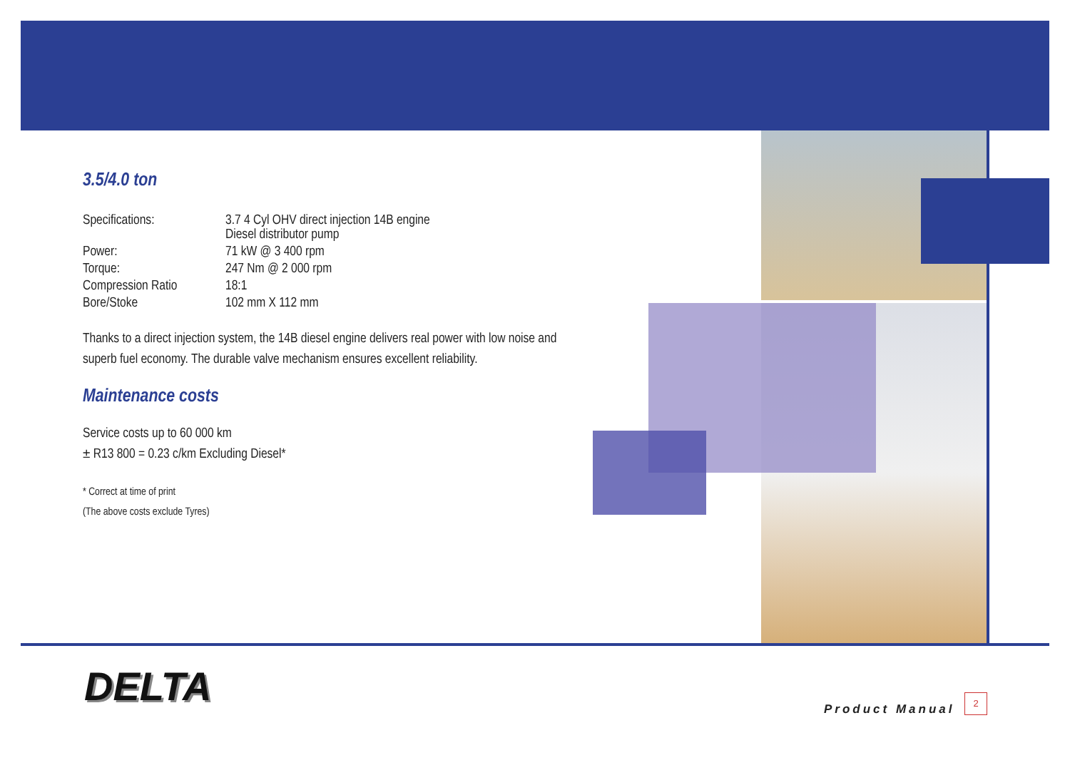3.5/4.0 ton
| Specifications: | 3.7 4 Cyl OHV direct injection 14B engine Diesel distributor pump |
| Power: | 71 kW @ 3 400 rpm |
| Torque: | 247 Nm @ 2 000 rpm |
| Compression Ratio | 18:1 |
| Bore/Stoke | 102 mm X 112 mm |
Thanks to a direct injection system, the 14B diesel engine delivers real power with low noise and superb fuel economy. The durable valve mechanism ensures excellent reliability.
Maintenance costs
Service costs up to 60 000 km
± R13 800 = 0.23 c/km Excluding Diesel*
* Correct at time of print
(The above costs exclude Tyres)
DELTA Product Manual
2